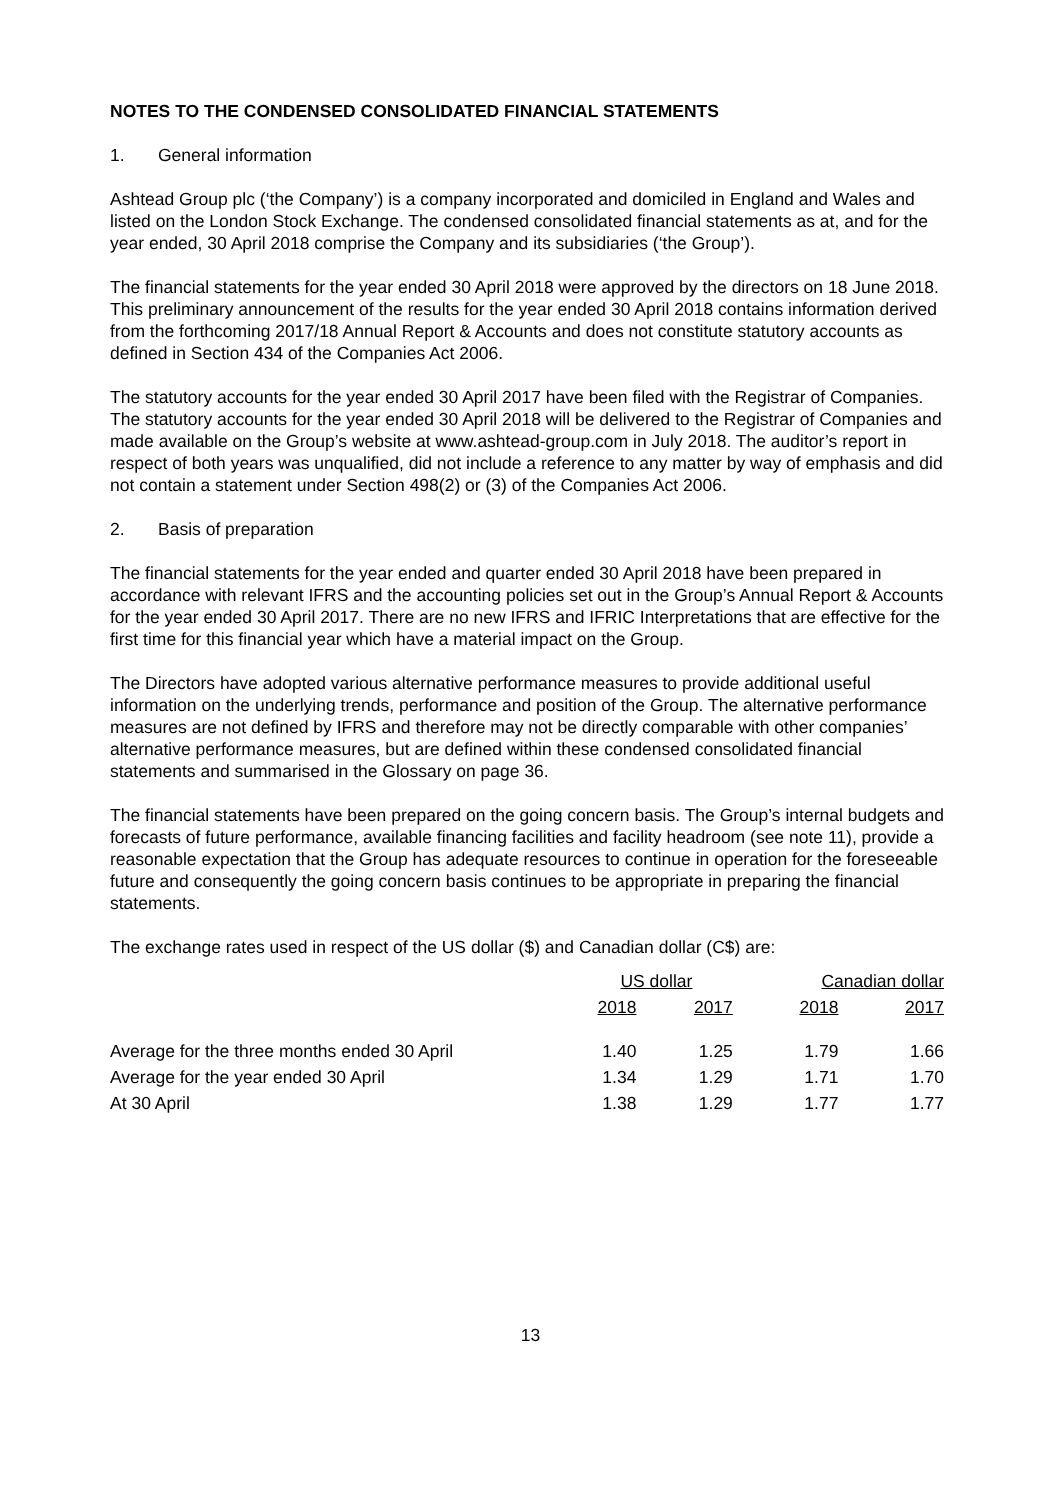NOTES TO THE CONDENSED CONSOLIDATED FINANCIAL STATEMENTS
1. General information
Ashtead Group plc (‘the Company’) is a company incorporated and domiciled in England and Wales and listed on the London Stock Exchange. The condensed consolidated financial statements as at, and for the year ended, 30 April 2018 comprise the Company and its subsidiaries (‘the Group’).
The financial statements for the year ended 30 April 2018 were approved by the directors on 18 June 2018. This preliminary announcement of the results for the year ended 30 April 2018 contains information derived from the forthcoming 2017/18 Annual Report & Accounts and does not constitute statutory accounts as defined in Section 434 of the Companies Act 2006.
The statutory accounts for the year ended 30 April 2017 have been filed with the Registrar of Companies. The statutory accounts for the year ended 30 April 2018 will be delivered to the Registrar of Companies and made available on the Group’s website at www.ashtead-group.com in July 2018. The auditor’s report in respect of both years was unqualified, did not include a reference to any matter by way of emphasis and did not contain a statement under Section 498(2) or (3) of the Companies Act 2006.
2. Basis of preparation
The financial statements for the year ended and quarter ended 30 April 2018 have been prepared in accordance with relevant IFRS and the accounting policies set out in the Group’s Annual Report & Accounts for the year ended 30 April 2017. There are no new IFRS and IFRIC Interpretations that are effective for the first time for this financial year which have a material impact on the Group.
The Directors have adopted various alternative performance measures to provide additional useful information on the underlying trends, performance and position of the Group. The alternative performance measures are not defined by IFRS and therefore may not be directly comparable with other companies’ alternative performance measures, but are defined within these condensed consolidated financial statements and summarised in the Glossary on page 36.
The financial statements have been prepared on the going concern basis. The Group’s internal budgets and forecasts of future performance, available financing facilities and facility headroom (see note 11), provide a reasonable expectation that the Group has adequate resources to continue in operation for the foreseeable future and consequently the going concern basis continues to be appropriate in preparing the financial statements.
The exchange rates used in respect of the US dollar ($) and Canadian dollar (C$) are:
| | US dollar | | Canadian dollar | |
| --- | --- | --- | --- | --- |
| | 2018 | 2017 | 2018 | 2017 |
| Average for the three months ended 30 April | 1.40 | 1.25 | 1.79 | 1.66 |
| Average for the year ended 30 April | 1.34 | 1.29 | 1.71 | 1.70 |
| At 30 April | 1.38 | 1.29 | 1.77 | 1.77 |
13